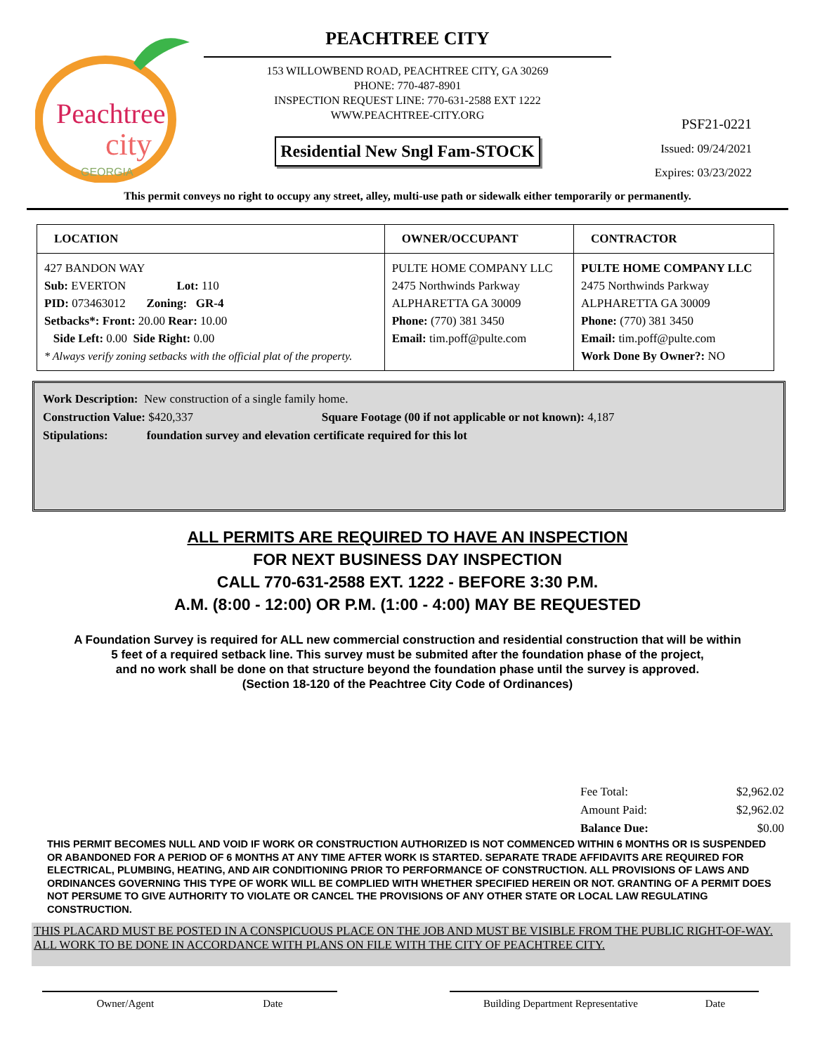Peachtree
city
GEORGIA
PEACHTREE CITY
153 WILLOWBEND ROAD, PEACHTREE CITY, GA 30269
PHONE: 770-487-8901
INSPECTION REQUEST LINE: 770-631-2588 EXT 1222
WWW.PEACHTREE-CITY.ORG
Residential New Sngl Fam-STOCK
PSF21-0221
Issued: 09/24/2021
Expires: 03/23/2022
This permit conveys no right to occupy any street, alley, multi-use path or sidewalk either temporarily or permanently.
| LOCATION | OWNER/OCCUPANT | CONTRACTOR |
| --- | --- | --- |
| 427 BANDON WAY Sub: EVERTON Lot: 110 PID: 073463012 Zoning: GR-4 Setbacks*: Front: 20.00 Rear: 10.00 Side Left: 0.00 Side Right: 0.00 * Always verify zoning setbacks with the official plat of the property. | PULTE HOME COMPANY LLC 2475 Northwinds Parkway ALPHARETTA GA 30009 Phone: (770) 381 3450 Email: tim.poff@pulte.com | PULTE HOME COMPANY LLC 2475 Northwinds Parkway ALPHARETTA GA 30009 Phone: (770) 381 3450 Email: tim.poff@pulte.com Work Done By Owner?: NO |
Work Description: New construction of a single family home.
Construction Value: $420,337 Square Footage (00 if not applicable or not known): 4,187
Stipulations: foundation survey and elevation certificate required for this lot
ALL PERMITS ARE REQUIRED TO HAVE AN INSPECTION
FOR NEXT BUSINESS DAY INSPECTION
CALL 770-631-2588 EXT. 1222 - BEFORE 3:30 P.M.
A.M. (8:00 - 12:00) OR P.M. (1:00 - 4:00) MAY BE REQUESTED
A Foundation Survey is required for ALL new commercial construction and residential construction that will be within
5 feet of a required setback line. This survey must be submited after the foundation phase of the project,
and no work shall be done on that structure beyond the foundation phase until the survey is approved.
(Section 18-120 of the Peachtree City Code of Ordinances)
Fee Total: $2,962.02
Amount Paid: $2,962.02
Balance Due: $0.00
THIS PERMIT BECOMES NULL AND VOID IF WORK OR CONSTRUCTION AUTHORIZED IS NOT COMMENCED WITHIN 6 MONTHS OR IS SUSPENDED OR ABANDONED FOR A PERIOD OF 6 MONTHS AT ANY TIME AFTER WORK IS STARTED. SEPARATE TRADE AFFIDAVITS ARE REQUIRED FOR ELECTRICAL, PLUMBING, HEATING, AND AIR CONDITIONING PRIOR TO PERFORMANCE OF CONSTRUCTION. ALL PROVISIONS OF LAWS AND ORDINANCES GOVERNING THIS TYPE OF WORK WILL BE COMPLIED WITH WHETHER SPECIFIED HEREIN OR NOT. GRANTING OF A PERMIT DOES NOT PERSUME TO GIVE AUTHORITY TO VIOLATE OR CANCEL THE PROVISIONS OF ANY OTHER STATE OR LOCAL LAW REGULATING CONSTRUCTION.
THIS PLACARD MUST BE POSTED IN A CONSPICUOUS PLACE ON THE JOB AND MUST BE VISIBLE FROM THE PUBLIC RIGHT-OF-WAY. ALL WORK TO BE DONE IN ACCORDANCE WITH PLANS ON FILE WITH THE CITY OF PEACHTREE CITY.
Owner/Agent Date Building Department Representative Date